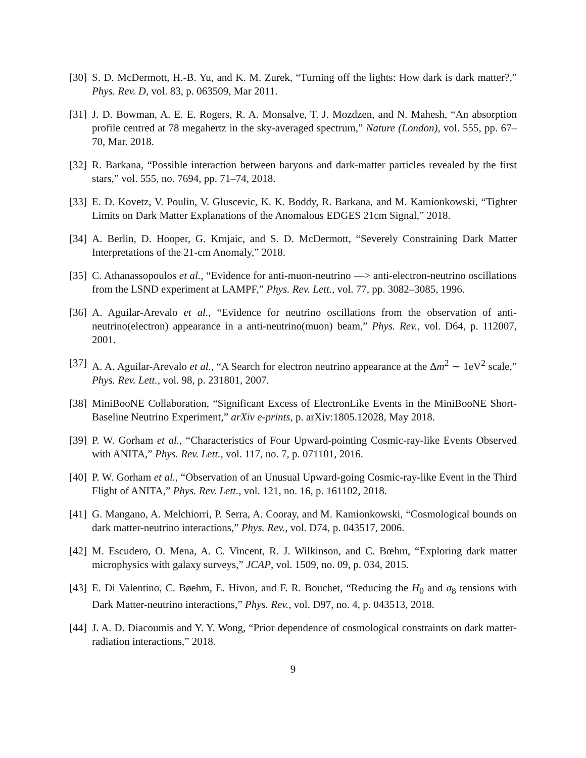[30] S. D. McDermott, H.-B. Yu, and K. M. Zurek, “Turning off the lights: How dark is dark matter?,” Phys. Rev. D, vol. 83, p. 063509, Mar 2011.
[31] J. D. Bowman, A. E. E. Rogers, R. A. Monsalve, T. J. Mozdzen, and N. Mahesh, “An absorption profile centred at 78 megahertz in the sky-averaged spectrum,” Nature (London), vol. 555, pp. 67–70, Mar. 2018.
[32] R. Barkana, “Possible interaction between baryons and dark-matter particles revealed by the first stars,” vol. 555, no. 7694, pp. 71–74, 2018.
[33] E. D. Kovetz, V. Poulin, V. Gluscevic, K. K. Boddy, R. Barkana, and M. Kamionkowski, “Tighter Limits on Dark Matter Explanations of the Anomalous EDGES 21cm Signal,” 2018.
[34] A. Berlin, D. Hooper, G. Krnjaic, and S. D. McDermott, “Severely Constraining Dark Matter Interpretations of the 21-cm Anomaly,” 2018.
[35] C. Athanassopoulos et al., “Evidence for anti-muon-neutrino —> anti-electron-neutrino oscillations from the LSND experiment at LAMPF,” Phys. Rev. Lett., vol. 77, pp. 3082–3085, 1996.
[36] A. Aguilar-Arevalo et al., “Evidence for neutrino oscillations from the observation of anti-neutrino(electron) appearance in a anti-neutrino(muon) beam,” Phys. Rev., vol. D64, p. 112007, 2001.
[37] A. A. Aguilar-Arevalo et al., “A Search for electron neutrino appearance at the Δm<sup>2</sup> ∼ 1eV<sup>2</sup> scale,” Phys. Rev. Lett., vol. 98, p. 231801, 2007.
[38] MiniBooNE Collaboration, “Significant Excess of ElectronLike Events in the MiniBooNE Short-Baseline Neutrino Experiment,” arXiv e-prints, p. arXiv:1805.12028, May 2018.
[39] P. W. Gorham et al., “Characteristics of Four Upward-pointing Cosmic-ray-like Events Observed with ANITA,” Phys. Rev. Lett., vol. 117, no. 7, p. 071101, 2016.
[40] P. W. Gorham et al., “Observation of an Unusual Upward-going Cosmic-ray-like Event in the Third Flight of ANITA,” Phys. Rev. Lett., vol. 121, no. 16, p. 161102, 2018.
[41] G. Mangano, A. Melchiorri, P. Serra, A. Cooray, and M. Kamionkowski, “Cosmological bounds on dark matter-neutrino interactions,” Phys. Rev., vol. D74, p. 043517, 2006.
[42] M. Escudero, O. Mena, A. C. Vincent, R. J. Wilkinson, and C. Bœhm, “Exploring dark matter microphysics with galaxy surveys,” JCAP, vol. 1509, no. 09, p. 034, 2015.
[43] E. Di Valentino, C. Bøehm, E. Hivon, and F. R. Bouchet, “Reducing the H<sub>0</sub> and σ<sub>8</sub> tensions with Dark Matter-neutrino interactions,” Phys. Rev., vol. D97, no. 4, p. 043513, 2018.
[44] J. A. D. Diacoumis and Y. Y. Wong, “Prior dependence of cosmological constraints on dark matter-radiation interactions,” 2018.
9